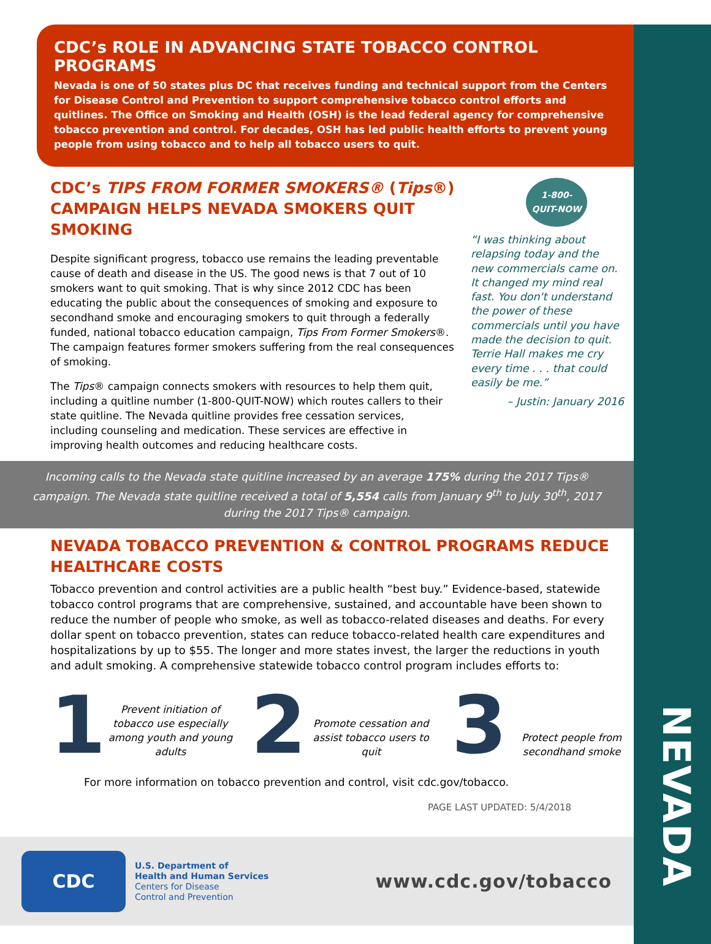NEVADA
CDC’s ROLE IN ADVANCING STATE TOBACCO CONTROL PROGRAMS
Nevada is one of 50 states plus DC that receives funding and technical support from the Centers for Disease Control and Prevention to support comprehensive tobacco control efforts and quitlines. The Office on Smoking and Health (OSH) is the lead federal agency for comprehensive tobacco prevention and control. For decades, OSH has led public health efforts to prevent young people from using tobacco and to help all tobacco users to quit.
CDC’s TIPS FROM FORMER SMOKERS® (Tips®) CAMPAIGN HELPS NEVADA SMOKERS QUIT SMOKING
Despite significant progress, tobacco use remains the leading preventable cause of death and disease in the US. The good news is that 7 out of 10 smokers want to quit smoking. That is why since 2012 CDC has been educating the public about the consequences of smoking and exposure to secondhand smoke and encouraging smokers to quit through a federally funded, national tobacco education campaign, Tips From Former Smokers®. The campaign features former smokers suffering from the real consequences of smoking.
The Tips® campaign connects smokers with resources to help them quit, including a quitline number (1-800-QUIT-NOW) which routes callers to their state quitline. The Nevada quitline provides free cessation services, including counseling and medication. These services are effective in improving health outcomes and reducing healthcare costs.
1-800-
QUIT-NOW
“I was thinking about relapsing today and the new commercials came on. It changed my mind real fast. You don't understand the power of these commercials until you have made the decision to quit. Terrie Hall makes me cry every time . . . that could easily be me.”
– Justin: January 2016
Incoming calls to the Nevada state quitline increased by an average 175% during the 2017 Tips® campaign. The Nevada state quitline received a total of 5,554 calls from January 9<sup>th</sup> to July 30<sup>th</sup>, 2017 during the 2017 Tips® campaign.
NEVADA TOBACCO PREVENTION & CONTROL PROGRAMS REDUCE HEALTHCARE COSTS
Tobacco prevention and control activities are a public health “best buy.” Evidence-based, statewide tobacco control programs that are comprehensive, sustained, and accountable have been shown to reduce the number of people who smoke, as well as tobacco-related diseases and deaths. For every dollar spent on tobacco prevention, states can reduce tobacco-related health care expenditures and hospitalizations by up to $55. The longer and more states invest, the larger the reductions in youth and adult smoking. A comprehensive statewide tobacco control program includes efforts to:
1
Prevent initiation of tobacco use especially among youth and young adults
2
Promote cessation and assist tobacco users to quit
3
Protect people from secondhand smoke
For more information on tobacco prevention and control, visit cdc.gov/tobacco.
PAGE LAST UPDATED: 5/4/2018
CDC
U.S. Department of
Health and Human Services
Centers for Disease
Control and Prevention
www.cdc.gov/tobacco